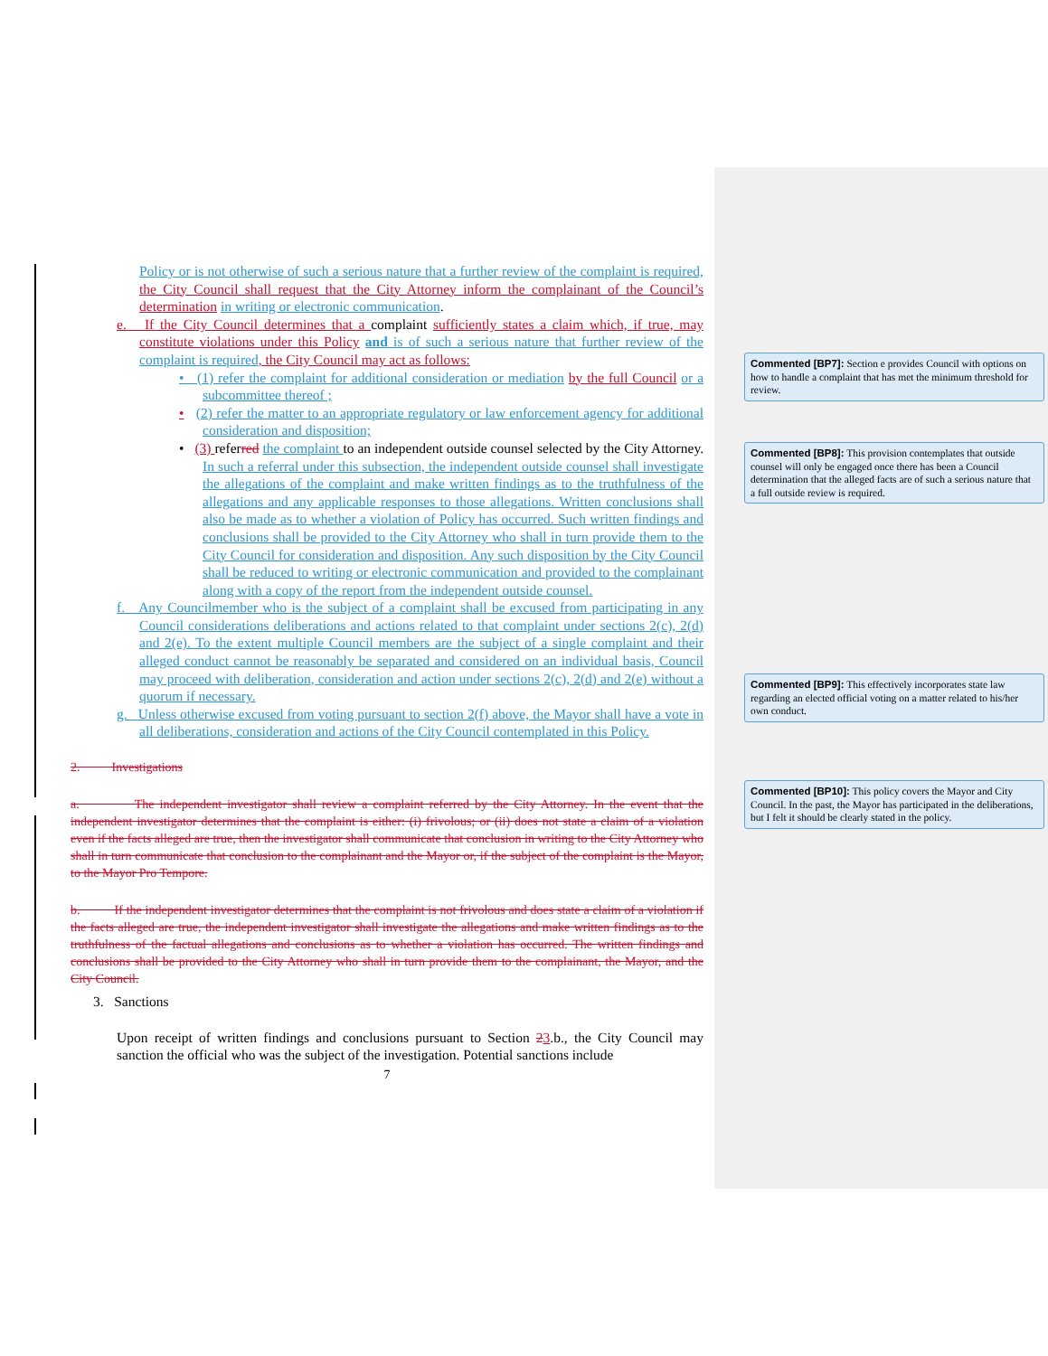Policy or is not otherwise of such a serious nature that a further review of the complaint is required, the City Council shall request that the City Attorney inform the complainant of the Council’s determination in writing or electronic communication.
e. If the City Council determines that a complaint sufficiently states a claim which, if true, may constitute violations under this Policy and is of such a serious nature that further review of the complaint is required, the City Council may act as follows:
• (1) refer the complaint for additional consideration or mediation by the full Council or a subcommittee thereof ;
• (2) refer the matter to an appropriate regulatory or law enforcement agency for additional consideration and disposition;
• (3) referred the complaint to an independent outside counsel selected by the City Attorney. In such a referral under this subsection, the independent outside counsel shall investigate the allegations of the complaint and make written findings as to the truthfulness of the allegations and any applicable responses to those allegations. Written conclusions shall also be made as to whether a violation of Policy has occurred. Such written findings and conclusions shall be provided to the City Attorney who shall in turn provide them to the City Council for consideration and disposition. Any such disposition by the City Council shall be reduced to writing or electronic communication and provided to the complainant along with a copy of the report from the independent outside counsel.
f. Any Councilmember who is the subject of a complaint shall be excused from participating in any Council considerations deliberations and actions related to that complaint under sections 2(c), 2(d) and 2(e). To the extent multiple Council members are the subject of a single complaint and their alleged conduct cannot be reasonably be separated and considered on an individual basis, Council may proceed with deliberation, consideration and action under sections 2(c), 2(d) and 2(e) without a quorum if necessary.
g. Unless otherwise excused from voting pursuant to section 2(f) above, the Mayor shall have a vote in all deliberations, consideration and actions of the City Council contemplated in this Policy.
2. Investigations
a. The independent investigator shall review a complaint referred by the City Attorney. In the event that the independent investigator determines that the complaint is either: (i) frivolous; or (ii) does not state a claim of a violation even if the facts alleged are true, then the investigator shall communicate that conclusion in writing to the City Attorney who shall in turn communicate that conclusion to the complainant and the Mayor or, if the subject of the complaint is the Mayor, to the Mayor Pro Tempore.
b. If the independent investigator determines that the complaint is not frivolous and does state a claim of a violation if the facts alleged are true, the independent investigator shall investigate the allegations and make written findings as to the truthfulness of the factual allegations and conclusions as to whether a violation has occurred. The written findings and conclusions shall be provided to the City Attorney who shall in turn provide them to the complainant, the Mayor, and the City Council.
3. Sanctions
Upon receipt of written findings and conclusions pursuant to Section 23.b., the City Council may sanction the official who was the subject of the investigation. Potential sanctions include
7
Commented [BP7]: Section e provides Council with options on how to handle a complaint that has met the minimum threshold for review.
Commented [BP8]: This provision contemplates that outside counsel will only be engaged once there has been a Council determination that the alleged facts are of such a serious nature that a full outside review is required.
Commented [BP9]: This effectively incorporates state law regarding an elected official voting on a matter related to his/her own conduct.
Commented [BP10]: This policy covers the Mayor and City Council. In the past, the Mayor has participated in the deliberations, but I felt it should be clearly stated in the policy.